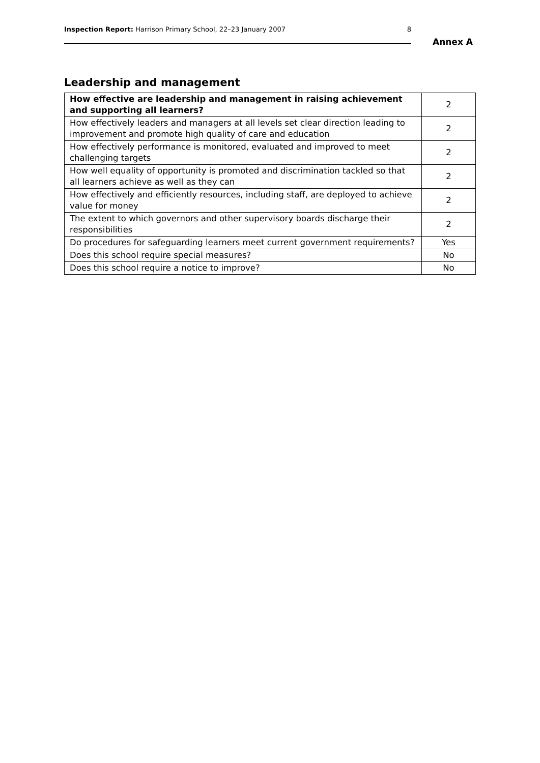Inspection Report: Harrison Primary School, 22–23 January 2007 8
Annex A
Leadership and management
| How effective are leadership and management in raising achievement and supporting all learners? | 2 |
| How effectively leaders and managers at all levels set clear direction leading to improvement and promote high quality of care and education | 2 |
| How effectively performance is monitored, evaluated and improved to meet challenging targets | 2 |
| How well equality of opportunity is promoted and discrimination tackled so that all learners achieve as well as they can | 2 |
| How effectively and efficiently resources, including staff, are deployed to achieve value for money | 2 |
| The extent to which governors and other supervisory boards discharge their responsibilities | 2 |
| Do procedures for safeguarding learners meet current government requirements? | Yes |
| Does this school require special measures? | No |
| Does this school require a notice to improve? | No |